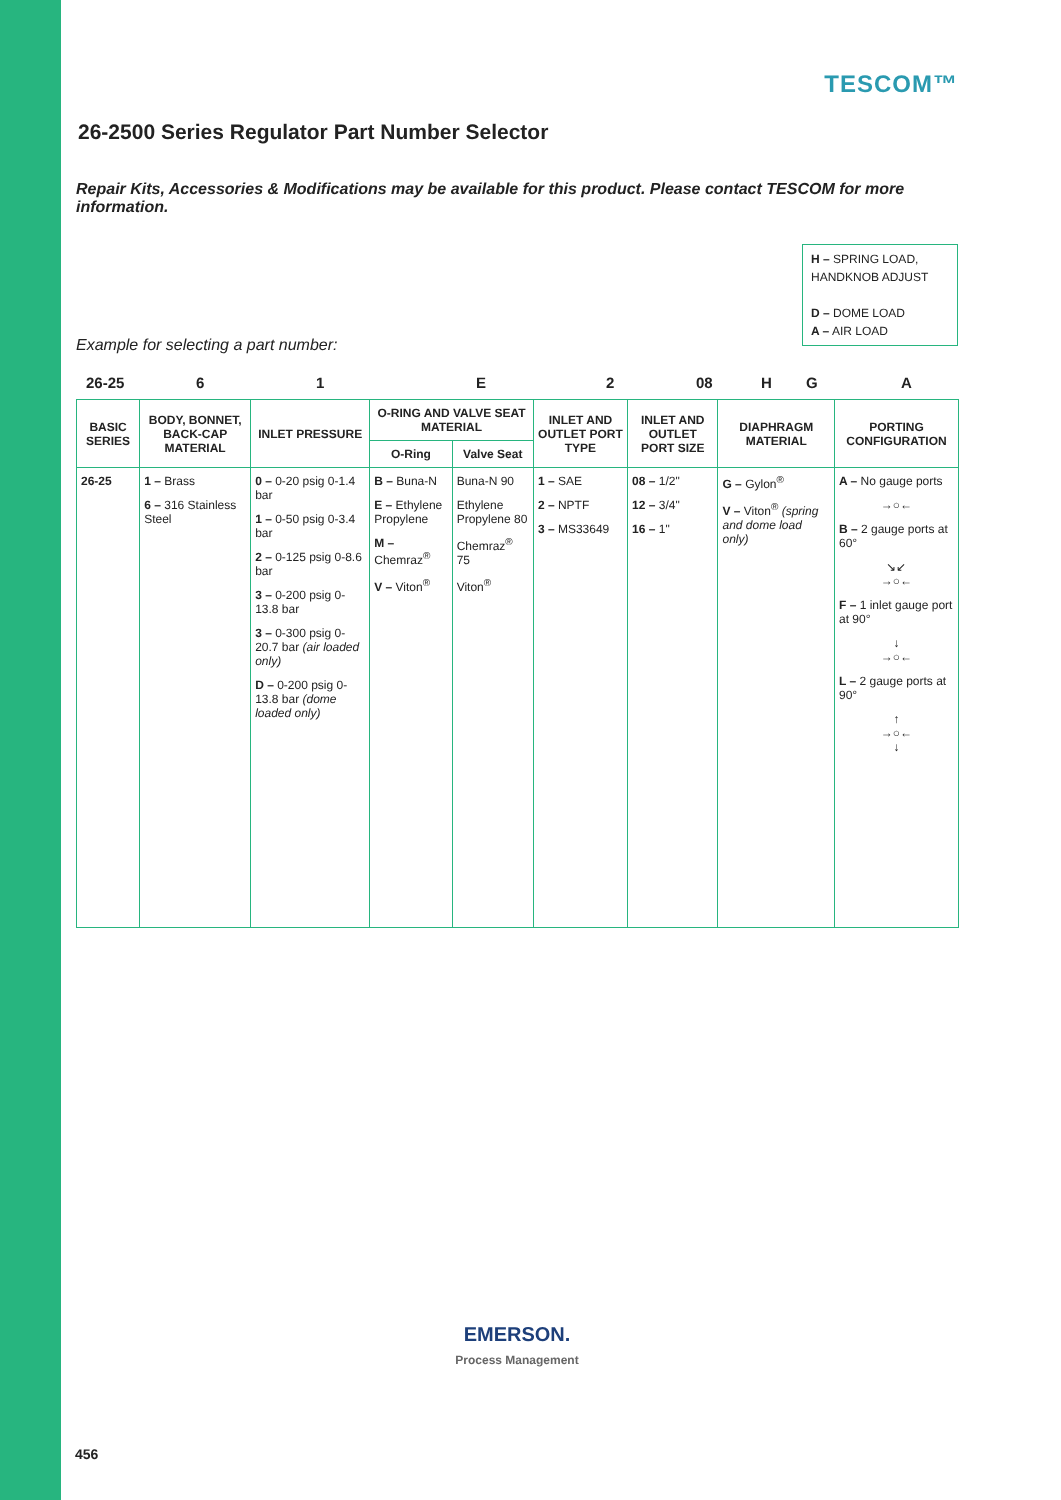TESCOM™
26-2500 Series Regulator Part Number Selector
Repair Kits, Accessories & Modifications may be available for this product. Please contact TESCOM for more information.
H – SPRING LOAD, HANDKNOB ADJUST
D – DOME LOAD
A – AIR LOAD
Example for selecting a part number:
26-25 61 E 2 08 H G A
| BASIC SERIES | BODY, BONNET, BACK-CAP MATERIAL | INLET PRESSURE | O-RING AND VALVE SEAT MATERIAL | | INLET AND OUTLET PORT TYPE | INLET AND OUTLET PORT SIZE | DIAPHRAGM MATERIAL | PORTING CONFIGURATION |
| --- | --- | --- | --- | --- | --- | --- | --- | --- |
| | | | O-Ring | Valve Seat | | | | |
| 26-25 | 1 – Brass 6 – 316 Stainless Steel | 0 – 0-20 psig 0-1.4 bar 1 – 0-50 psig 0-3.4 bar 2 – 0-125 psig 0-8.6 bar 3 – 0-200 psig 0-13.8 bar 3 – 0-300 psig 0-20.7 bar (air loaded only) D – 0-200 psig 0-13.8 bar (dome loaded only) | B – Buna-N E – Ethylene Propylene M – Chemraz<sup>®</sup> V – Viton<sup>®</sup> | Buna-N 90 Ethylene Propylene 80 Chemraz<sup>®</sup> 75 Viton<sup>®</sup> | 1 – SAE 2 – NPTF 3 – MS33649 | 08 – 1/2" 12 – 3/4" 16 – 1" | G – Gylon<sup>®</sup> V – Viton<sup>®</sup> (spring and dome load only) | A – No gauge ports →○← B – 2 gauge ports at 60° ↘↙ →○← F – 1 inlet gauge port at 90° ↓ →○← L – 2 gauge ports at 90° ↑ →○← ↓ |
EMERSON.
Process Management
456